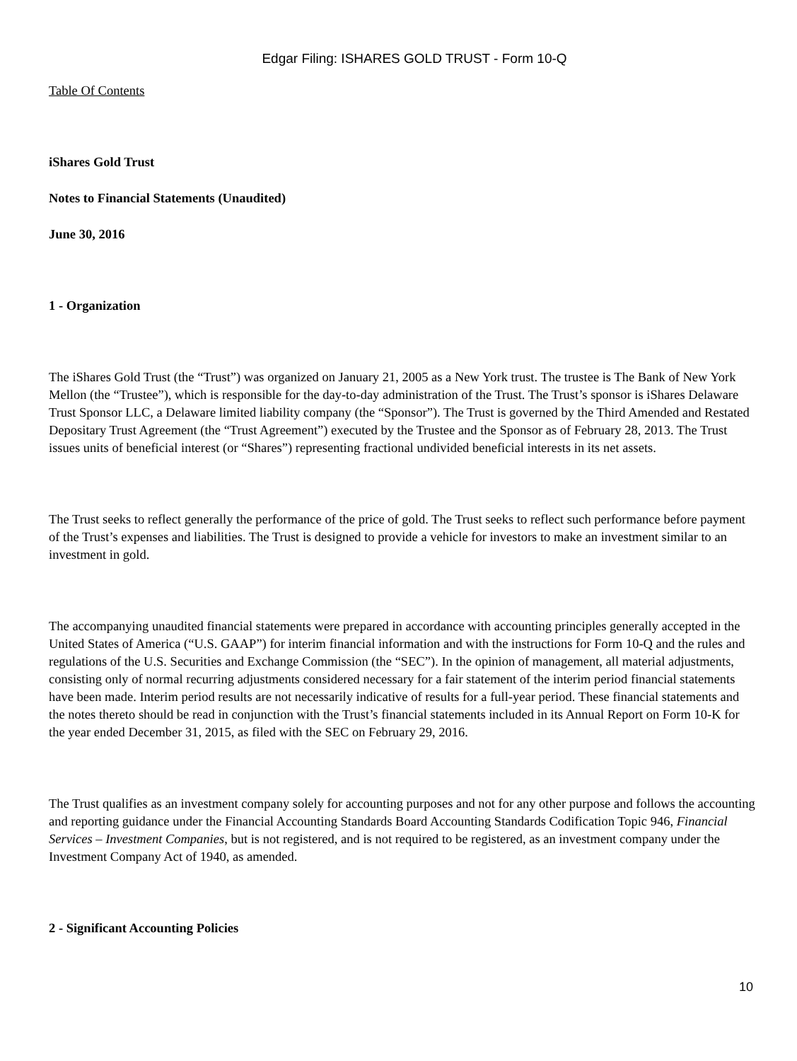Edgar Filing: ISHARES GOLD TRUST - Form 10-Q
Table Of Contents
iShares Gold Trust
Notes to Financial Statements (Unaudited)
June 30, 2016
1 - Organization
The iShares Gold Trust (the “Trust”) was organized on January 21, 2005 as a New York trust. The trustee is The Bank of New York Mellon (the “Trustee”), which is responsible for the day-to-day administration of the Trust. The Trust’s sponsor is iShares Delaware Trust Sponsor LLC, a Delaware limited liability company (the “Sponsor”). The Trust is governed by the Third Amended and Restated Depositary Trust Agreement (the “Trust Agreement”) executed by the Trustee and the Sponsor as of February 28, 2013. The Trust issues units of beneficial interest (or “Shares”) representing fractional undivided beneficial interests in its net assets.
The Trust seeks to reflect generally the performance of the price of gold. The Trust seeks to reflect such performance before payment of the Trust’s expenses and liabilities. The Trust is designed to provide a vehicle for investors to make an investment similar to an investment in gold.
The accompanying unaudited financial statements were prepared in accordance with accounting principles generally accepted in the United States of America (“U.S. GAAP”) for interim financial information and with the instructions for Form 10-Q and the rules and regulations of the U.S. Securities and Exchange Commission (the “SEC”). In the opinion of management, all material adjustments, consisting only of normal recurring adjustments considered necessary for a fair statement of the interim period financial statements have been made. Interim period results are not necessarily indicative of results for a full-year period. These financial statements and the notes thereto should be read in conjunction with the Trust’s financial statements included in its Annual Report on Form 10-K for the year ended December 31, 2015, as filed with the SEC on February 29, 2016.
The Trust qualifies as an investment company solely for accounting purposes and not for any other purpose and follows the accounting and reporting guidance under the Financial Accounting Standards Board Accounting Standards Codification Topic 946, Financial Services – Investment Companies, but is not registered, and is not required to be registered, as an investment company under the Investment Company Act of 1940, as amended.
2 - Significant Accounting Policies
10